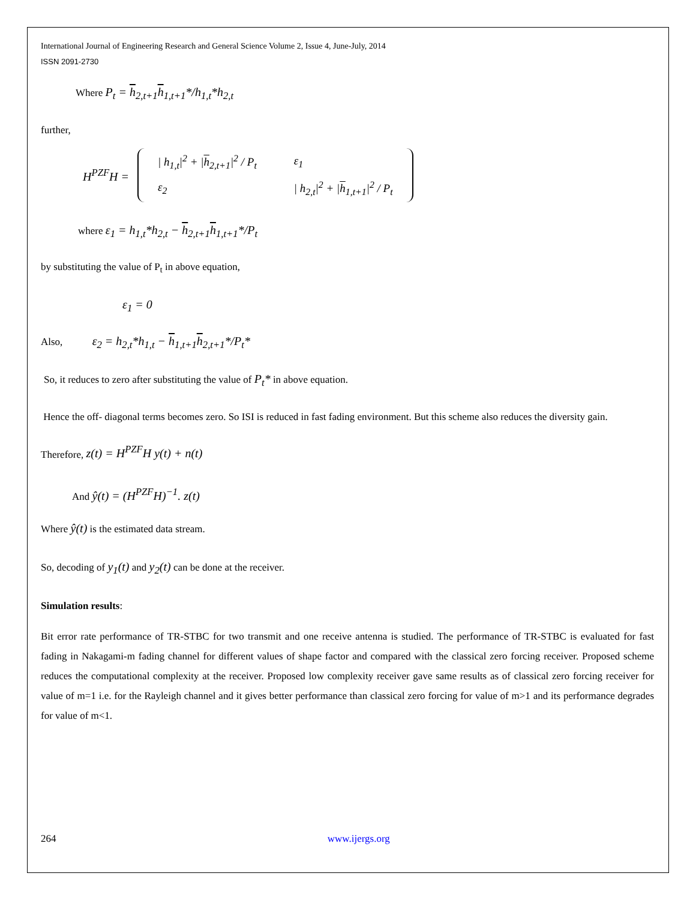International Journal of Engineering Research and General Science Volume 2, Issue 4, June-July, 2014
ISSN 2091-2730
Where P<sub>t</sub> = h<sub>2,t+1</sub>h<sub>1,t+1</sub>*/h<sub>1,t</sub>*h<sub>2,t</sub>
further,
H<sup>PZF</sup>H =
| / h<sub>1,t</sub>/<sup>2</sup> + / h<sub>2,t+1</sub>/<sup>2</sup> / P<sub>t</sub> | ε<sub>1</sub> |
| ε<sub>2</sub> | / h<sub>2,t</sub>/<sup>2</sup> + / h<sub>1,t+1</sub>/<sup>2</sup> / P<sub>t</sub> |
where ε<sub>1</sub> = h<sub>1,t</sub>*h<sub>2,t</sub> − h<sub>2,t+1</sub>h<sub>1,t+1</sub>*/P<sub>t</sub>
by substituting the value of P<sub>t</sub> in above equation,
ε<sub>1</sub> = 0
Also, ε<sub>2</sub> = h<sub>2,t</sub>*h<sub>1,t</sub> − h<sub>1,t+1</sub>h<sub>2,t+1</sub>*/P<sub>t</sub>*
So, it reduces to zero after substituting the value of P<sub>t</sub>* in above equation.
Hence the off- diagonal terms becomes zero. So ISI is reduced in fast fading environment. But this scheme also reduces the diversity gain.
Therefore, z(t) = H<sup>PZF</sup>H y(t) + n(t)
And ŷ(t) = (H<sup>PZF</sup>H)<sup>−1</sup>. z(t)
Where ŷ(t) is the estimated data stream.
So, decoding of y<sub>1</sub>(t) and y<sub>2</sub>(t) can be done at the receiver.
Simulation results:
Bit error rate performance of TR-STBC for two transmit and one receive antenna is studied. The performance of TR-STBC is evaluated for fast fading in Nakagami-m fading channel for different values of shape factor and compared with the classical zero forcing receiver. Proposed scheme reduces the computational complexity at the receiver. Proposed low complexity receiver gave same results as of classical zero forcing receiver for value of m=1 i.e. for the Rayleigh channel and it gives better performance than classical zero forcing for value of m>1 and its performance degrades for value of m<1.
264 www.ijergs.org